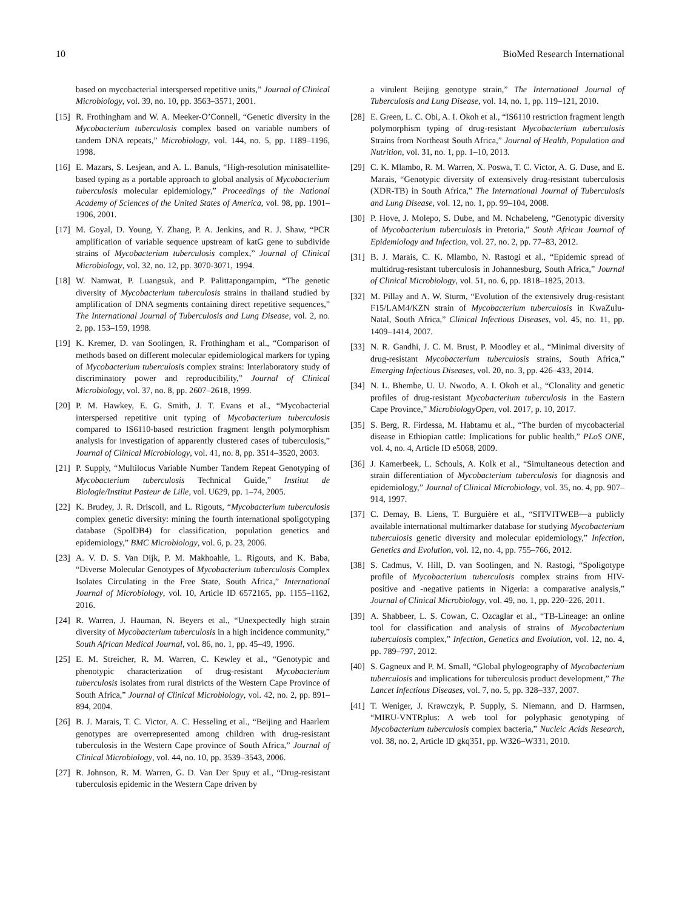10 BioMed Research International
based on mycobacterial interspersed repetitive units,” Journal of Clinical Microbiology, vol. 39, no. 10, pp. 3563–3571, 2001.
[15] R. Frothingham and W. A. Meeker-O’Connell, “Genetic diversity in the Mycobacterium tuberculosis complex based on variable numbers of tandem DNA repeats,” Microbiology, vol. 144, no. 5, pp. 1189–1196, 1998.
[16] E. Mazars, S. Lesjean, and A. L. Banuls, “High-resolution minisatellite-based typing as a portable approach to global analysis of Mycobacterium tuberculosis molecular epidemiology,” Proceedings of the National Academy of Sciences of the United States of America, vol. 98, pp. 1901–1906, 2001.
[17] M. Goyal, D. Young, Y. Zhang, P. A. Jenkins, and R. J. Shaw, “PCR amplification of variable sequence upstream of katG gene to subdivide strains of Mycobacterium tuberculosis complex,” Journal of Clinical Microbiology, vol. 32, no. 12, pp. 3070-3071, 1994.
[18] W. Namwat, P. Luangsuk, and P. Palittapongarnpim, “The genetic diversity of Mycobacterium tuberculosis strains in thailand studied by amplification of DNA segments containing direct repetitive sequences,” The International Journal of Tuberculosis and Lung Disease, vol. 2, no. 2, pp. 153–159, 1998.
[19] K. Kremer, D. van Soolingen, R. Frothingham et al., “Comparison of methods based on different molecular epidemiological markers for typing of Mycobacterium tuberculosis complex strains: Interlaboratory study of discriminatory power and reproducibility,” Journal of Clinical Microbiology, vol. 37, no. 8, pp. 2607–2618, 1999.
[20] P. M. Hawkey, E. G. Smith, J. T. Evans et al., “Mycobacterial interspersed repetitive unit typing of Mycobacterium tuberculosis compared to IS6110-based restriction fragment length polymorphism analysis for investigation of apparently clustered cases of tuberculosis,” Journal of Clinical Microbiology, vol. 41, no. 8, pp. 3514–3520, 2003.
[21] P. Supply, “Multilocus Variable Number Tandem Repeat Genotyping of Mycobacterium tuberculosis Technical Guide,” Institut de Biologie/Institut Pasteur de Lille, vol. U629, pp. 1–74, 2005.
[22] K. Brudey, J. R. Driscoll, and L. Rigouts, “Mycobacterium tuberculosis complex genetic diversity: mining the fourth international spoligotyping database (SpolDB4) for classification, population genetics and epidemiology,” BMC Microbiology, vol. 6, p. 23, 2006.
[23] A. V. D. S. Van Dijk, P. M. Makhoahle, L. Rigouts, and K. Baba, “Diverse Molecular Genotypes of Mycobacterium tuberculosis Complex Isolates Circulating in the Free State, South Africa,” International Journal of Microbiology, vol. 10, Article ID 6572165, pp. 1155–1162, 2016.
[24] R. Warren, J. Hauman, N. Beyers et al., “Unexpectedly high strain diversity of Mycobacterium tuberculosis in a high incidence community,” South African Medical Journal, vol. 86, no. 1, pp. 45–49, 1996.
[25] E. M. Streicher, R. M. Warren, C. Kewley et al., “Genotypic and phenotypic characterization of drug-resistant Mycobacterium tuberculosis isolates from rural districts of the Western Cape Province of South Africa,” Journal of Clinical Microbiology, vol. 42, no. 2, pp. 891–894, 2004.
[26] B. J. Marais, T. C. Victor, A. C. Hesseling et al., “Beijing and Haarlem genotypes are overrepresented among children with drug-resistant tuberculosis in the Western Cape province of South Africa,” Journal of Clinical Microbiology, vol. 44, no. 10, pp. 3539–3543, 2006.
[27] R. Johnson, R. M. Warren, G. D. Van Der Spuy et al., “Drug-resistant tuberculosis epidemic in the Western Cape driven by
a virulent Beijing genotype strain,” The International Journal of Tuberculosis and Lung Disease, vol. 14, no. 1, pp. 119–121, 2010.
[28] E. Green, L. C. Obi, A. I. Okoh et al., “IS6110 restriction fragment length polymorphism typing of drug-resistant Mycobacterium tuberculosis Strains from Northeast South Africa,” Journal of Health, Population and Nutrition, vol. 31, no. 1, pp. 1–10, 2013.
[29] C. K. Mlambo, R. M. Warren, X. Poswa, T. C. Victor, A. G. Duse, and E. Marais, “Genotypic diversity of extensively drug-resistant tuberculosis (XDR-TB) in South Africa,” The International Journal of Tuberculosis and Lung Disease, vol. 12, no. 1, pp. 99–104, 2008.
[30] P. Hove, J. Molepo, S. Dube, and M. Nchabeleng, “Genotypic diversity of Mycobacterium tuberculosis in Pretoria,” South African Journal of Epidemiology and Infection, vol. 27, no. 2, pp. 77–83, 2012.
[31] B. J. Marais, C. K. Mlambo, N. Rastogi et al., “Epidemic spread of multidrug-resistant tuberculosis in Johannesburg, South Africa,” Journal of Clinical Microbiology, vol. 51, no. 6, pp. 1818–1825, 2013.
[32] M. Pillay and A. W. Sturm, “Evolution of the extensively drug-resistant F15/LAM4/KZN strain of Mycobacterium tuberculosis in KwaZulu-Natal, South Africa,” Clinical Infectious Diseases, vol. 45, no. 11, pp. 1409–1414, 2007.
[33] N. R. Gandhi, J. C. M. Brust, P. Moodley et al., “Minimal diversity of drug-resistant Mycobacterium tuberculosis strains, South Africa,” Emerging Infectious Diseases, vol. 20, no. 3, pp. 426–433, 2014.
[34] N. L. Bhembe, U. U. Nwodo, A. I. Okoh et al., “Clonality and genetic profiles of drug-resistant Mycobacterium tuberculosis in the Eastern Cape Province,” MicrobiologyOpen, vol. 2017, p. 10, 2017.
[35] S. Berg, R. Firdessa, M. Habtamu et al., “The burden of mycobacterial disease in Ethiopian cattle: Implications for public health,” PLoS ONE, vol. 4, no. 4, Article ID e5068, 2009.
[36] J. Kamerbeek, L. Schouls, A. Kolk et al., “Simultaneous detection and strain differentiation of Mycobacterium tuberculosis for diagnosis and epidemiology,” Journal of Clinical Microbiology, vol. 35, no. 4, pp. 907–914, 1997.
[37] C. Demay, B. Liens, T. Burguière et al., “SITVITWEB—a publicly available international multimarker database for studying Mycobacterium tuberculosis genetic diversity and molecular epidemiology,” Infection, Genetics and Evolution, vol. 12, no. 4, pp. 755–766, 2012.
[38] S. Cadmus, V. Hill, D. van Soolingen, and N. Rastogi, “Spoligotype profile of Mycobacterium tuberculosis complex strains from HIV-positive and -negative patients in Nigeria: a comparative analysis,” Journal of Clinical Microbiology, vol. 49, no. 1, pp. 220–226, 2011.
[39] A. Shabbeer, L. S. Cowan, C. Ozcaglar et al., “TB-Lineage: an online tool for classification and analysis of strains of Mycobacterium tuberculosis complex,” Infection, Genetics and Evolution, vol. 12, no. 4, pp. 789–797, 2012.
[40] S. Gagneux and P. M. Small, “Global phylogeography of Mycobacterium tuberculosis and implications for tuberculosis product development,” The Lancet Infectious Diseases, vol. 7, no. 5, pp. 328–337, 2007.
[41] T. Weniger, J. Krawczyk, P. Supply, S. Niemann, and D. Harmsen, “MIRU-VNTRplus: A web tool for polyphasic genotyping of Mycobacterium tuberculosis complex bacteria,” Nucleic Acids Research, vol. 38, no. 2, Article ID gkq351, pp. W326–W331, 2010.